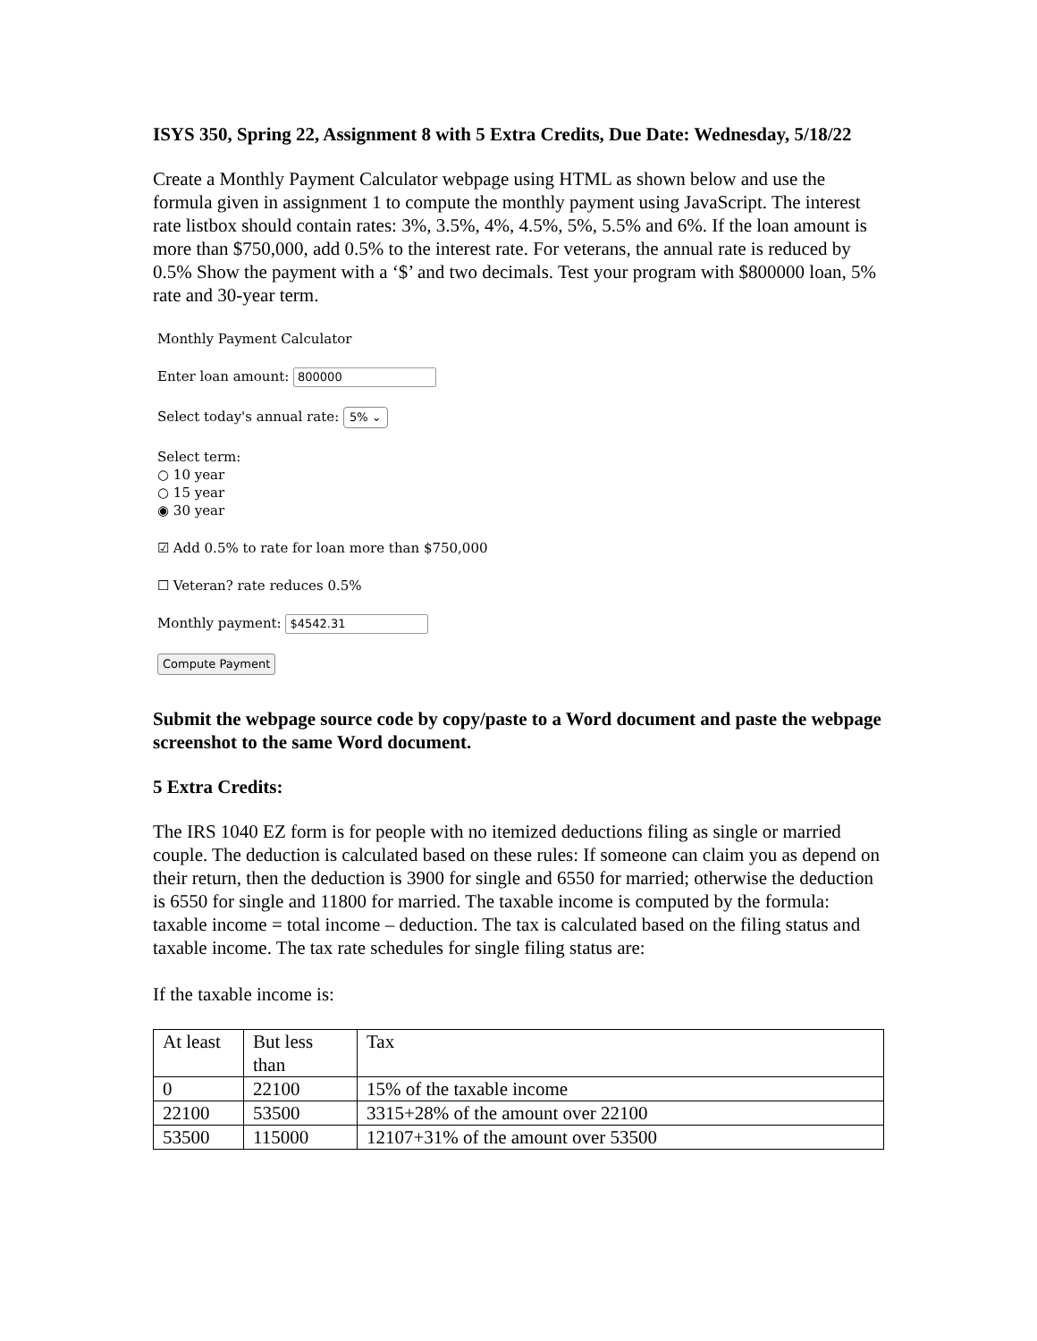ISYS 350, Spring 22, Assignment 8 with 5 Extra Credits, Due Date: Wednesday, 5/18/22
Create a Monthly Payment Calculator webpage using HTML as shown below and use the formula given in assignment 1 to compute the monthly payment using JavaScript. The interest rate listbox should contain rates: 3%, 3.5%, 4%, 4.5%, 5%, 5.5% and 6%. If the loan amount is more than $750,000, add 0.5% to the interest rate. For veterans, the annual rate is reduced by 0.5% Show the payment with a ‘$’ and two decimals. Test your program with $800000 loan, 5% rate and 30-year term.
Monthly Payment Calculator
Enter loan amount: 800000
Select today's annual rate: 5% ⌄
Select term:
○ 10 year
○ 15 year
◉ 30 year
☑ Add 0.5% to rate for loan more than $750,000
☐ Veteran? rate reduces 0.5%
Monthly payment: $4542.31
Compute Payment
Submit the webpage source code by copy/paste to a Word document and paste the webpage screenshot to the same Word document.
5 Extra Credits:
The IRS 1040 EZ form is for people with no itemized deductions filing as single or married couple. The deduction is calculated based on these rules: If someone can claim you as depend on their return, then the deduction is 3900 for single and 6550 for married; otherwise the deduction is 6550 for single and 11800 for married. The taxable income is computed by the formula: taxable income = total income – deduction. The tax is calculated based on the filing status and taxable income. The tax rate schedules for single filing status are:
If the taxable income is:
| At least | But less than | Tax |
| 0 | 22100 | 15% of the taxable income |
| 22100 | 53500 | 3315+28% of the amount over 22100 |
| 53500 | 115000 | 12107+31% of the amount over 53500 |